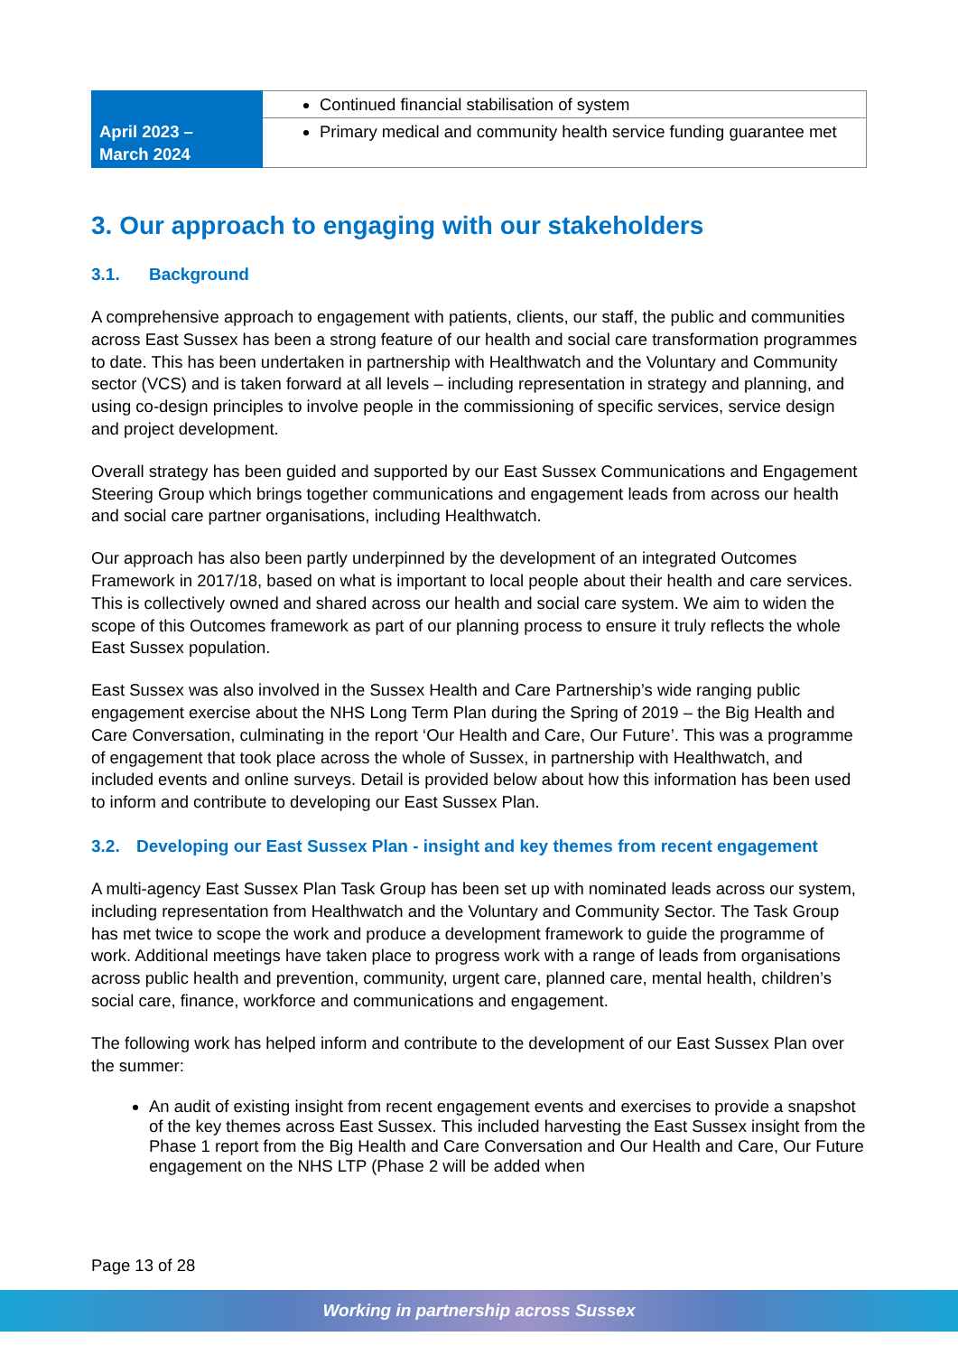| | Continued financial stabilisation of system |
| April 2023 – March 2024 | Primary medical and community health service funding guarantee met |
3. Our approach to engaging with our stakeholders
3.1. Background
A comprehensive approach to engagement with patients, clients, our staff, the public and communities across East Sussex has been a strong feature of our health and social care transformation programmes to date. This has been undertaken in partnership with Healthwatch and the Voluntary and Community sector (VCS) and is taken forward at all levels – including representation in strategy and planning, and using co-design principles to involve people in the commissioning of specific services, service design and project development.
Overall strategy has been guided and supported by our East Sussex Communications and Engagement Steering Group which brings together communications and engagement leads from across our health and social care partner organisations, including Healthwatch.
Our approach has also been partly underpinned by the development of an integrated Outcomes Framework in 2017/18, based on what is important to local people about their health and care services. This is collectively owned and shared across our health and social care system. We aim to widen the scope of this Outcomes framework as part of our planning process to ensure it truly reflects the whole East Sussex population.
East Sussex was also involved in the Sussex Health and Care Partnership’s wide ranging public engagement exercise about the NHS Long Term Plan during the Spring of 2019 – the Big Health and Care Conversation, culminating in the report ‘Our Health and Care, Our Future’. This was a programme of engagement that took place across the whole of Sussex, in partnership with Healthwatch, and included events and online surveys. Detail is provided below about how this information has been used to inform and contribute to developing our East Sussex Plan.
3.2. Developing our East Sussex Plan - insight and key themes from recent engagement
A multi-agency East Sussex Plan Task Group has been set up with nominated leads across our system, including representation from Healthwatch and the Voluntary and Community Sector. The Task Group has met twice to scope the work and produce a development framework to guide the programme of work. Additional meetings have taken place to progress work with a range of leads from organisations across public health and prevention, community, urgent care, planned care, mental health, children’s social care, finance, workforce and communications and engagement.
The following work has helped inform and contribute to the development of our East Sussex Plan over the summer:
An audit of existing insight from recent engagement events and exercises to provide a snapshot of the key themes across East Sussex. This included harvesting the East Sussex insight from the Phase 1 report from the Big Health and Care Conversation and Our Health and Care, Our Future engagement on the NHS LTP (Phase 2 will be added when
Page 13 of 28
Working in partnership across Sussex